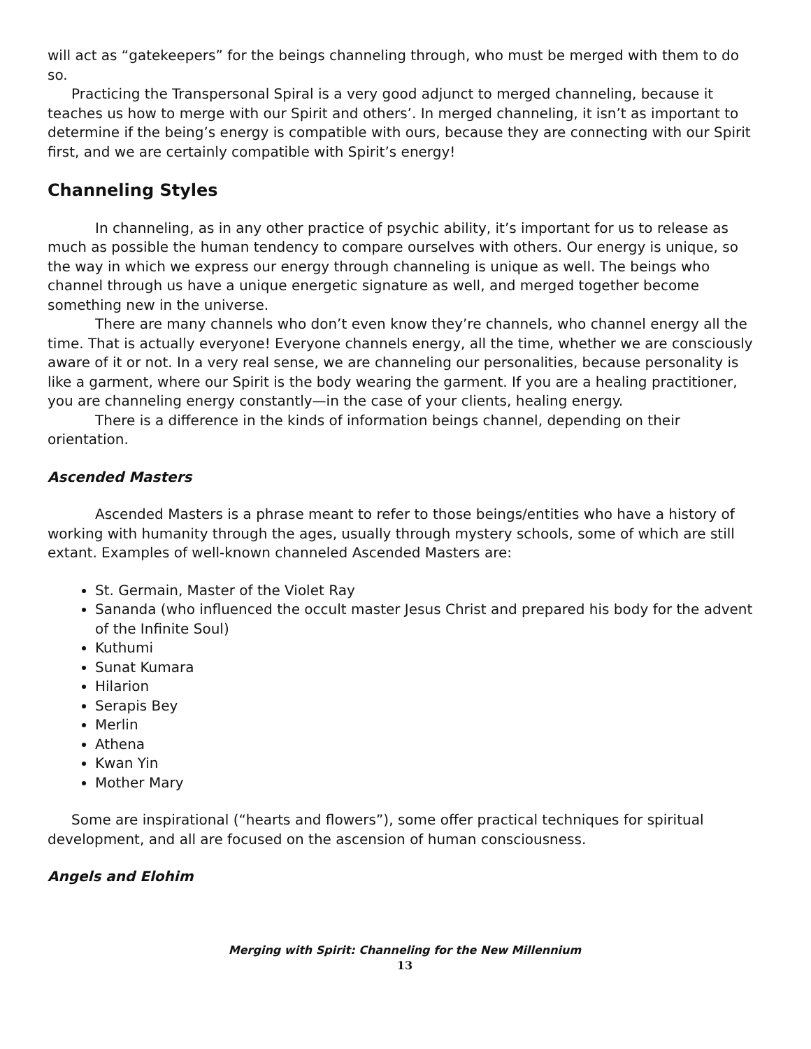will act as “gatekeepers” for the beings channeling through, who must be merged with them to do so.
Practicing the Transpersonal Spiral is a very good adjunct to merged channeling, because it teaches us how to merge with our Spirit and others’. In merged channeling, it isn’t as important to determine if the being’s energy is compatible with ours, because they are connecting with our Spirit first, and we are certainly compatible with Spirit’s energy!
Channeling Styles
In channeling, as in any other practice of psychic ability, it’s important for us to release as much as possible the human tendency to compare ourselves with others. Our energy is unique, so the way in which we express our energy through channeling is unique as well. The beings who channel through us have a unique energetic signature as well, and merged together become something new in the universe.
There are many channels who don’t even know they’re channels, who channel energy all the time. That is actually everyone! Everyone channels energy, all the time, whether we are consciously aware of it or not. In a very real sense, we are channeling our personalities, because personality is like a garment, where our Spirit is the body wearing the garment. If you are a healing practitioner, you are channeling energy constantly—in the case of your clients, healing energy.
There is a difference in the kinds of information beings channel, depending on their orientation.
Ascended Masters
Ascended Masters is a phrase meant to refer to those beings/entities who have a history of working with humanity through the ages, usually through mystery schools, some of which are still extant. Examples of well-known channeled Ascended Masters are:
St. Germain, Master of the Violet Ray
Sananda (who influenced the occult master Jesus Christ and prepared his body for the advent of the Infinite Soul)
Kuthumi
Sunat Kumara
Hilarion
Serapis Bey
Merlin
Athena
Kwan Yin
Mother Mary
Some are inspirational (“hearts and flowers”), some offer practical techniques for spiritual development, and all are focused on the ascension of human consciousness.
Angels and Elohim
Merging with Spirit: Channeling for the New Millennium
13